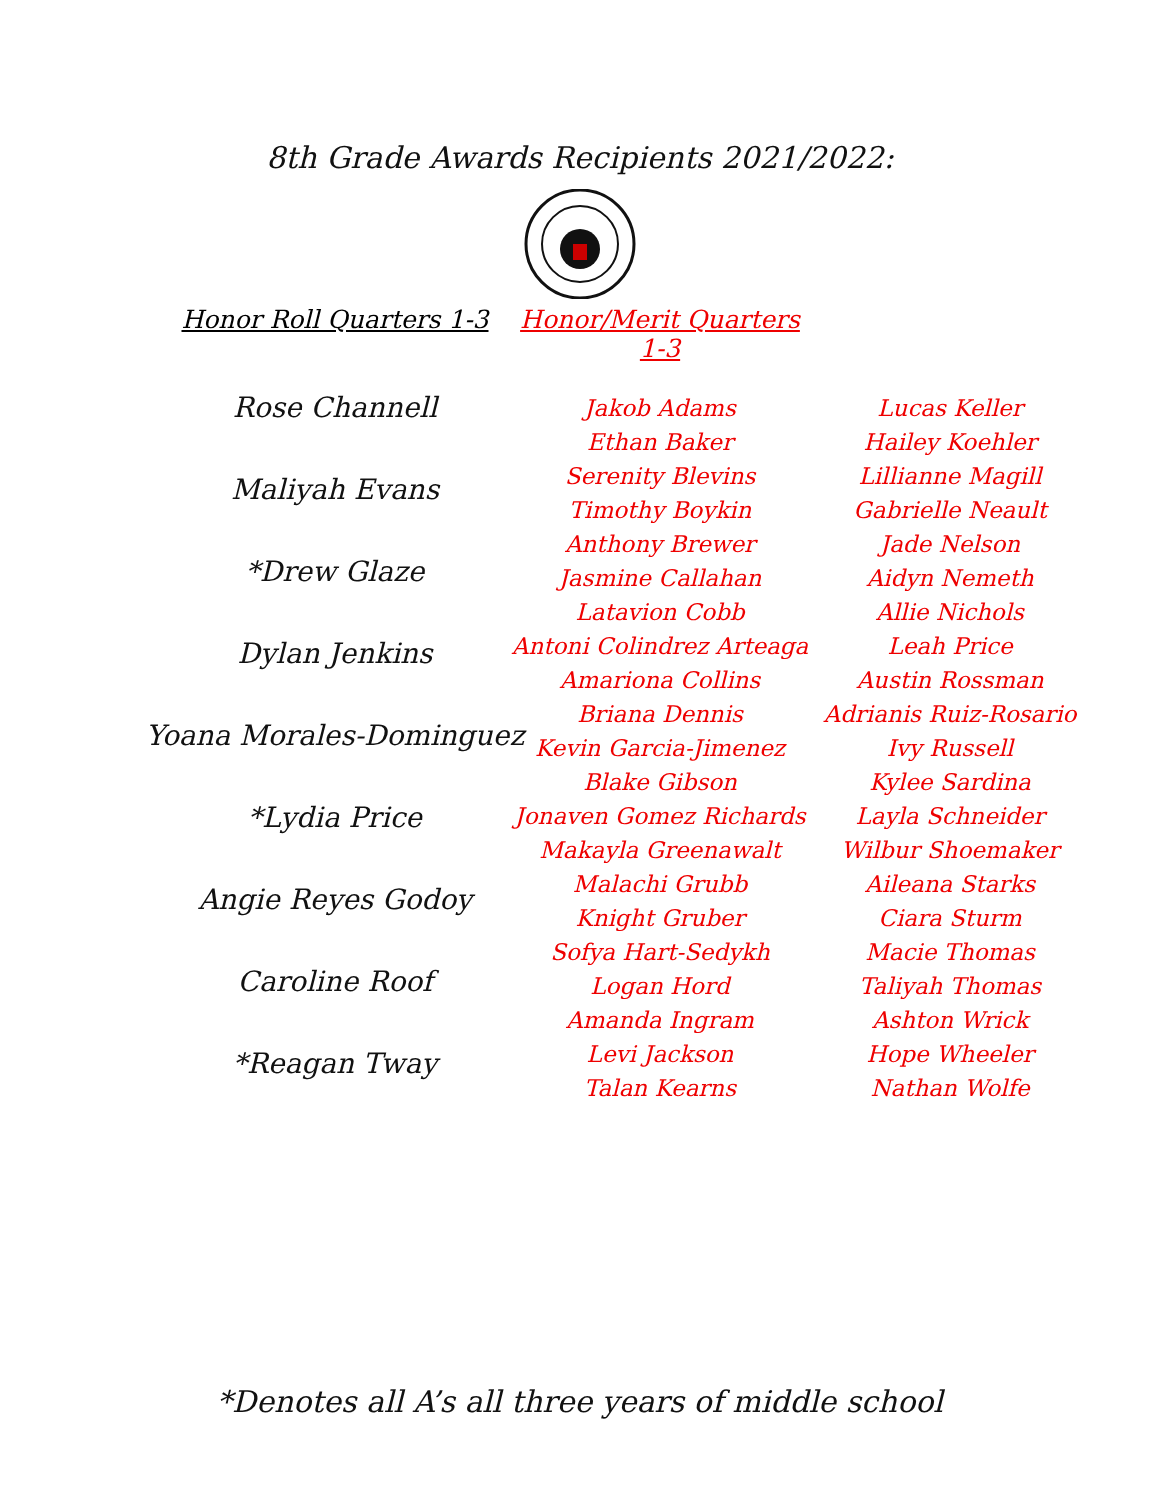8th Grade Awards Recipients 2021/2022:
Honor Roll Quarters 1-3 Honor/Merit Quarters 1-3
Rose Channell
Maliyah Evans
*Drew Glaze
Dylan Jenkins
Yoana Morales-Dominguez
*Lydia Price
Angie Reyes Godoy
Caroline Roof
*Reagan Tway
Jakob Adams
Ethan Baker
Serenity Blevins
Timothy Boykin
Anthony Brewer
Jasmine Callahan
Latavion Cobb
Antoni Colindrez Arteaga
Amariona Collins
Briana Dennis
Kevin Garcia-Jimenez
Blake Gibson
Jonaven Gomez Richards
Makayla Greenawalt
Malachi Grubb
Knight Gruber
Sofya Hart-Sedykh
Logan Hord
Amanda Ingram
Levi Jackson
Talan Kearns
Lucas Keller
Hailey Koehler
Lillianne Magill
Gabrielle Neault
Jade Nelson
Aidyn Nemeth
Allie Nichols
Leah Price
Austin Rossman
Adrianis Ruiz-Rosario
Ivy Russell
Kylee Sardina
Layla Schneider
Wilbur Shoemaker
Aileana Starks
Ciara Sturm
Macie Thomas
Taliyah Thomas
Ashton Wrick
Hope Wheeler
Nathan Wolfe
*Denotes all A’s all three years of middle school